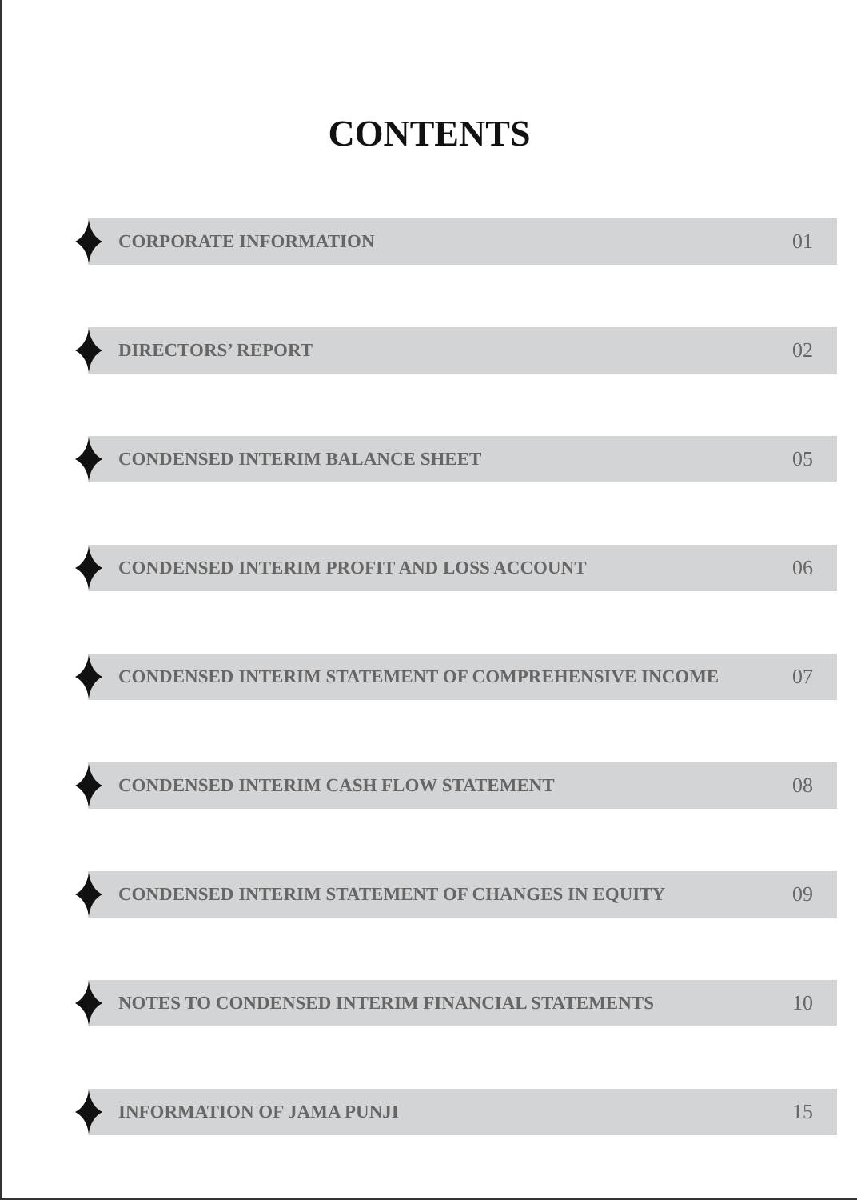CONTENTS
CORPORATE INFORMATION 01
DIRECTORS’ REPORT 02
CONDENSED INTERIM BALANCE SHEET 05
CONDENSED INTERIM PROFIT AND LOSS ACCOUNT 06
CONDENSED INTERIM STATEMENT OF COMPREHENSIVE INCOME 07
CONDENSED INTERIM CASH FLOW STATEMENT 08
CONDENSED INTERIM STATEMENT OF CHANGES IN EQUITY 09
NOTES TO CONDENSED INTERIM FINANCIAL STATEMENTS 10
INFORMATION OF JAMA PUNJI 15